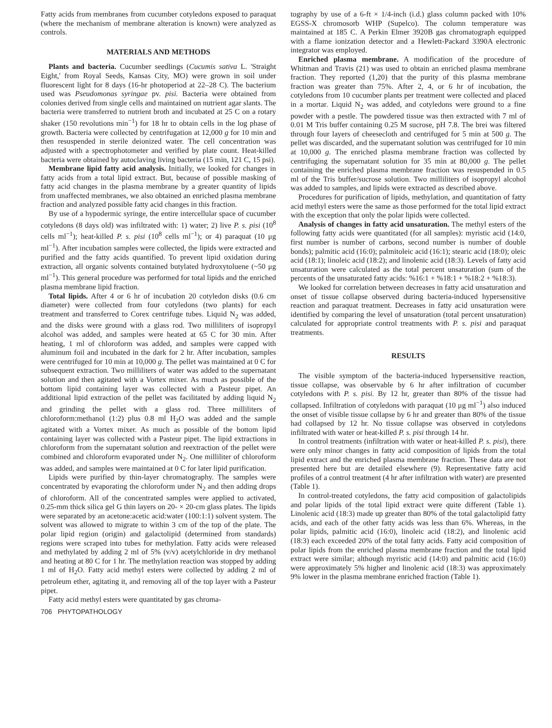Fatty acids from membranes from cucumber cotyledons exposed to paraquat (where the mechanism of membrane alteration is known) were analyzed as controls.
MATERIALS AND METHODS
Plants and bacteria. Cucumber seedlings (Cucumis sativa L. 'Straight Eight,' from Royal Seeds, Kansas City, MO) were grown in soil under fluorescent light for 8 days (16-hr photoperiod at 22–28 C). The bacterium used was Pseudomonas syringae pv. pisi. Bacteria were obtained from colonies derived from single cells and maintained on nutrient agar slants. The bacteria were transferred to nutrient broth and incubated at 25 C on a rotary shaker (150 revolutions min<sup>−1</sup>) for 18 hr to obtain cells in the log phase of growth. Bacteria were collected by centrifugation at 12,000 g for 10 min and then resuspended in sterile deionized water. The cell concentration was adjusted with a spectrophotometer and verified by plate count. Heat-killed bacteria were obtained by autoclaving living bacteria (15 min, 121 C, 15 psi).
Membrane lipid fatty acid analysis. Initially, we looked for changes in fatty acids from a total lipid extract. But, because of possible masking of fatty acid changes in the plasma membrane by a greater quantity of lipids from unaffected membranes, we also obtained an enriched plasma membrane fraction and analyzed possible fatty acid changes in this fraction.
By use of a hypodermic syringe, the entire intercellular space of cucumber cotyledons (8 days old) was infiltrated with: 1) water; 2) live P. s. pisi (10<sup>8</sup> cells ml<sup>−1</sup>); heat-killed P. s. pisi (10<sup>8</sup> cells ml<sup>−1</sup>); or 4) paraquat (10 μg ml<sup>−1</sup>). After incubation samples were collected, the lipids were extracted and purified and the fatty acids quantified. To prevent lipid oxidation during extraction, all organic solvents contained butylated hydroxytoluene (~50 μg ml<sup>−1</sup>). This general procedure was performed for total lipids and the enriched plasma membrane lipid fraction.
Total lipids. After 4 or 6 hr of incubation 20 cotyledon disks (0.6 cm diameter) were collected from four cotyledons (two plants) for each treatment and transferred to Corex centrifuge tubes. Liquid N<sub>2</sub> was added, and the disks were ground with a glass rod. Two milliliters of isopropyl alcohol was added, and samples were heated at 65 C for 30 min. After heating, 1 ml of chloroform was added, and samples were capped with aluminum foil and incubated in the dark for 2 hr. After incubation, samples were centrifuged for 10 min at 10,000 g. The pellet was maintained at 0 C for subsequent extraction. Two milliliters of water was added to the supernatant solution and then agitated with a Vortex mixer. As much as possible of the bottom lipid containing layer was collected with a Pasteur pipet. An additional lipid extraction of the pellet was facilitated by adding liquid N<sub>2</sub> and grinding the pellet with a glass rod. Three milliliters of chloroform:methanol (1:2) plus 0.8 ml H<sub>2</sub>O was added and the sample agitated with a Vortex mixer. As much as possible of the bottom lipid containing layer was collected with a Pasteur pipet. The lipid extractions in chloroform from the supernatant solution and reextraction of the pellet were combined and chloroform evaporated under N<sub>2</sub>. One milliliter of chloroform was added, and samples were maintained at 0 C for later lipid purification.
Lipids were purified by thin-layer chromatography. The samples were concentrated by evaporating the chloroform under N<sub>2</sub> and then adding drops of chloroform. All of the concentrated samples were applied to activated, 0.25-mm thick silica gel G thin layers on 20- × 20-cm glass plates. The lipids were separated by an acetone:acetic acid:water (100:1:1) solvent system. The solvent was allowed to migrate to within 3 cm of the top of the plate. The polar lipid region (origin) and galactolipid (determined from standards) regions were scraped into tubes for methylation. Fatty acids were released and methylated by adding 2 ml of 5% (v/v) acetylchloride in dry methanol and heating at 80 C for 1 hr. The methylation reaction was stopped by adding 1 ml of H<sub>2</sub>O. Fatty acid methyl esters were collected by adding 2 ml of petroleum ether, agitating it, and removing all of the top layer with a Pasteur pipet.
Fatty acid methyl esters were quantitated by gas chroma-
tography by use of a 6-ft × 1/4-inch (i.d.) glass column packed with 10% EGSS-X chromosorb WHP (Supelco). The column temperature was maintained at 185 C. A Perkin Elmer 3920B gas chromatograph equipped with a flame ionization detector and a Hewlett-Packard 3390A electronic integrator was employed.
Enriched plasma membrane. A modification of the procedure of Whitman and Travis (21) was used to obtain an enriched plasma membrane fraction. They reported (1,20) that the purity of this plasma membrane fraction was greater than 75%. After 2, 4, or 6 hr of incubation, the cotyledons from 10 cucumber plants per treatment were collected and placed in a mortar. Liquid N<sub>2</sub> was added, and cotyledons were ground to a fine powder with a pestle. The powdered tissue was then extracted with 7 ml of 0.01 M Tris buffer containing 0.25 M sucrose, pH 7.8. The brei was filtered through four layers of cheesecloth and centrifuged for 5 min at 500 g. The pellet was discarded, and the supernatant solution was centrifuged for 10 min at 10,000 g. The enriched plasma membrane fraction was collected by centrifuging the supernatant solution for 35 min at 80,000 g. The pellet containing the enriched plasma membrane fraction was resuspended in 0.5 ml of the Tris buffer/sucrose solution. Two milliliters of isopropyl alcohol was added to samples, and lipids were extracted as described above.
Procedures for purification of lipids, methylation, and quantitation of fatty acid methyl esters were the same as those performed for the total lipid extract with the exception that only the polar lipids were collected.
Analysis of changes in fatty acid unsaturation. The methyl esters of the following fatty acids were quantitated (for all samples): myristic acid (14:0, first number is number of carbons, second number is number of double bonds); palmitic acid (16:0); palmitoleic acid (16:1); stearic acid (18:0); oleic acid (18:1); linoleic acid (18:2); and linolenic acid (18:3). Levels of fatty acid unsaturation were calculated as the total percent unsaturation (sum of the percents of the unsaturated fatty acids: %16:1 + %18:1 + %18:2 + %18:3).
We looked for correlation between decreases in fatty acid unsaturation and onset of tissue collapse observed during bacteria-induced hypersensitive reaction and paraquat treatment. Decreases in fatty acid unsaturation were identified by comparing the level of unsaturation (total percent unsaturation) calculated for appropriate control treatments with P. s. pisi and paraquat treatments.
RESULTS
The visible symptom of the bacteria-induced hypersensitive reaction, tissue collapse, was observable by 6 hr after infiltration of cucumber cotyledons with P. s. pisi. By 12 hr, greater than 80% of the tissue had collapsed. Infiltration of cotyledons with paraquat (10 μg ml<sup>−1</sup>) also induced the onset of visible tissue collapse by 6 hr and greater than 80% of the tissue had collapsed by 12 hr. No tissue collapse was observed in cotyledons infiltrated with water or heat-killed P. s. pisi through 14 hr.
In control treatments (infiltration with water or heat-killed P. s. pisi), there were only minor changes in fatty acid composition of lipids from the total lipid extract and the enriched plasma membrane fraction. These data are not presented here but are detailed elsewhere (9). Representative fatty acid profiles of a control treatment (4 hr after infiltration with water) are presented (Table 1).
In control-treated cotyledons, the fatty acid composition of galactolipids and polar lipids of the total lipid extract were quite different (Table 1). Linolenic acid (18:3) made up greater than 80% of the total galactolipid fatty acids, and each of the other fatty acids was less than 6%. Whereas, in the polar lipids, palmitic acid (16:0), linoleic acid (18:2), and linolenic acid (18:3) each exceeded 20% of the total fatty acids. Fatty acid composition of polar lipids from the enriched plasma membrane fraction and the total lipid extract were similar; although myristic acid (14:0) and palmitic acid (16:0) were approximately 5% higher and linolenic acid (18:3) was approximately 9% lower in the plasma membrane enriched fraction (Table 1).
706 PHYTOPATHOLOGY